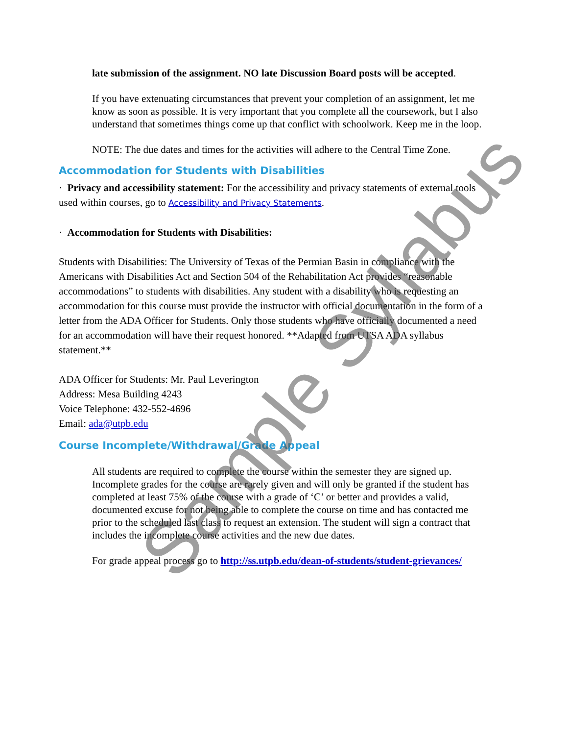late submission of the assignment. NO late Discussion Board posts will be accepted.
If you have extenuating circumstances that prevent your completion of an assignment, let me know as soon as possible. It is very important that you complete all the coursework, but I also understand that sometimes things come up that conflict with schoolwork. Keep me in the loop.
NOTE: The due dates and times for the activities will adhere to the Central Time Zone.
Accommodation for Students with Disabilities
· Privacy and accessibility statement: For the accessibility and privacy statements of external tools used within courses, go to Accessibility and Privacy Statements.
· Accommodation for Students with Disabilities:
Students with Disabilities: The University of Texas of the Permian Basin in compliance with the Americans with Disabilities Act and Section 504 of the Rehabilitation Act provides “reasonable accommodations” to students with disabilities. Any student with a disability who is requesting an accommodation for this course must provide the instructor with official documentation in the form of a letter from the ADA Officer for Students. Only those students who have officially documented a need for an accommodation will have their request honored. **Adapted from UTSA ADA syllabus statement.**
ADA Officer for Students: Mr. Paul Leverington
Address: Mesa Building 4243
Voice Telephone: 432-552-4696
Email: ada@utpb.edu
Course Incomplete/Withdrawal/Grade Appeal
All students are required to complete the course within the semester they are signed up. Incomplete grades for the course are rarely given and will only be granted if the student has completed at least 75% of the course with a grade of ‘C’ or better and provides a valid, documented excuse for not being able to complete the course on time and has contacted me prior to the scheduled last class to request an extension. The student will sign a contract that includes the incomplete course activities and the new due dates.
For grade appeal process go to http://ss.utpb.edu/dean-of-students/student-grievances/
Sample Syllabus